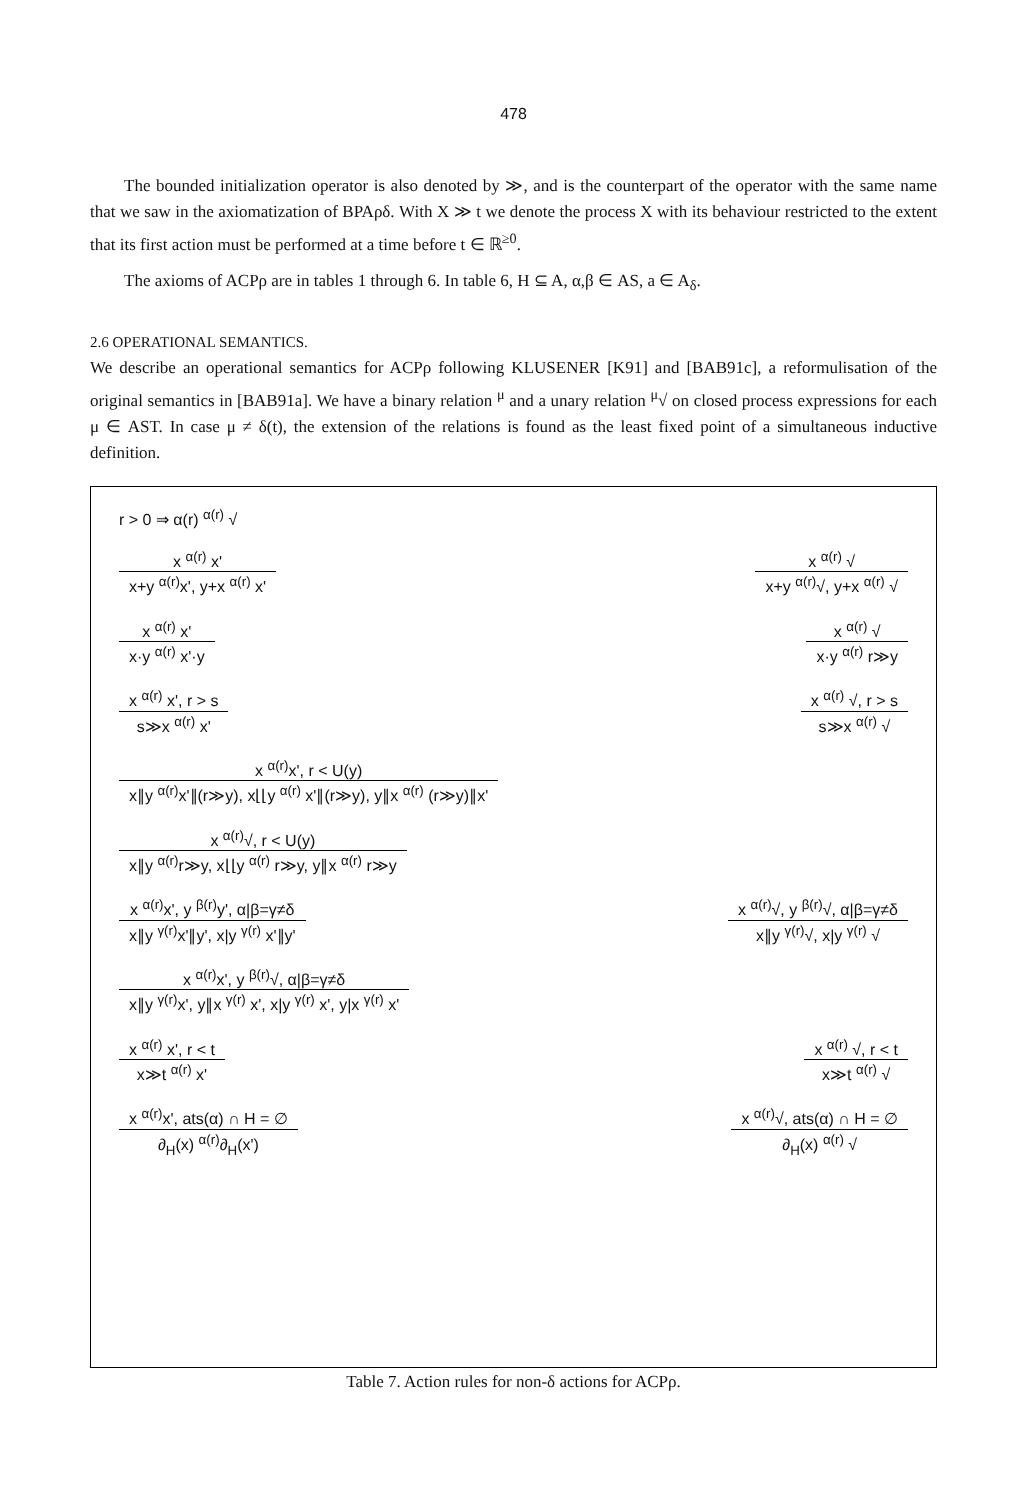478
The bounded initialization operator is also denoted by ≫, and is the counterpart of the operator with the same name that we saw in the axiomatization of BPAρδ. With X ≫ t we denote the process X with its behaviour restricted to the extent that its first action must be performed at a time before t ∈ ℝ<sup>≥0</sup>.
The axioms of ACPρ are in tables 1 through 6. In table 6, H ⊆ A, α,β ∈ AS, a ∈ A<sub>δ</sub>.
2.6 OPERATIONAL SEMANTICS.
We describe an operational semantics for ACPρ following KLUSENER [K91] and [BAB91c], a reformulisation of the original semantics in [BAB91a]. We have a binary relation <sup>μ</sup> and a unary relation <sup>μ</sup>√ on closed process expressions for each μ ∈ AST. In case μ ≠ δ(t), the extension of the relations is found as the least fixed point of a simultaneous inductive definition.
r > 0 ⇒ α(r) <sup>α(r)</sup> √
x <sup>α(r)</sup> x'
x+y <sup>α(r)</sup>x', y+x <sup>α(r)</sup> x'
x <sup>α(r)</sup> √
x+y <sup>α(r)</sup>√, y+x <sup>α(r)</sup> √
x <sup>α(r)</sup> x'
x·y <sup>α(r)</sup> x'·y
x <sup>α(r)</sup> √
x·y <sup>α(r)</sup> r≫y
x <sup>α(r)</sup> x', r > s
s≫x <sup>α(r)</sup> x'
x <sup>α(r)</sup> √, r > s
s≫x <sup>α(r)</sup> √
x <sup>α(r)</sup>x', r < U(y)
x∥y <sup>α(r)</sup>x'∥(r≫y), x⌊⌊y <sup>α(r)</sup> x'∥(r≫y), y∥x <sup>α(r)</sup> (r≫y)∥x'
x <sup>α(r)</sup>√, r < U(y)
x∥y <sup>α(r)</sup>r≫y, x⌊⌊y <sup>α(r)</sup> r≫y, y∥x <sup>α(r)</sup> r≫y
x <sup>α(r)</sup>x', y <sup>β(r)</sup>y', α|β=γ≠δ
x∥y <sup>γ(r)</sup>x'∥y', x|y <sup>γ(r)</sup> x'∥y'
x <sup>α(r)</sup>√, y <sup>β(r)</sup>√, α|β=γ≠δ
x∥y <sup>γ(r)</sup>√, x|y <sup>γ(r)</sup> √
x <sup>α(r)</sup>x', y <sup>β(r)</sup>√, α|β=γ≠δ
x∥y <sup>γ(r)</sup>x', y∥x <sup>γ(r)</sup> x', x|y <sup>γ(r)</sup> x', y|x <sup>γ(r)</sup> x'
x <sup>α(r)</sup> x', r < t
x≫t <sup>α(r)</sup> x'
x <sup>α(r)</sup> √, r < t
x≫t <sup>α(r)</sup> √
x <sup>α(r)</sup>x', ats(α) ∩ H = ∅
∂<sub>H</sub>(x) <sup>α(r)</sup>∂<sub>H</sub>(x')
x <sup>α(r)</sup>√, ats(α) ∩ H = ∅
∂<sub>H</sub>(x) <sup>α(r)</sup> √
Table 7. Action rules for non-δ actions for ACPρ.